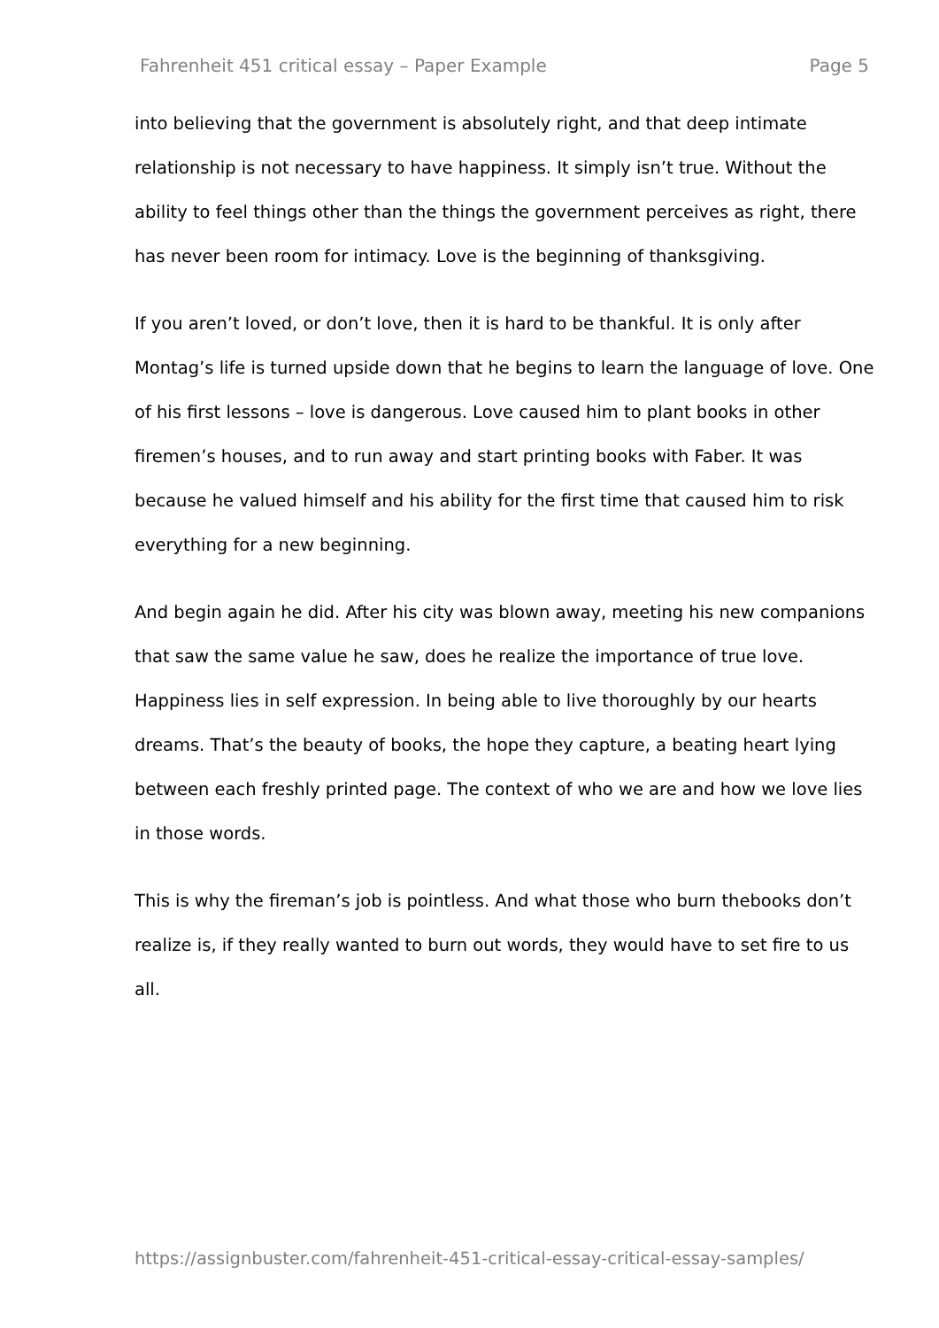Fahrenheit 451 critical essay – Paper Example Page 5
into believing that the government is absolutely right, and that deep intimate relationship is not necessary to have happiness. It simply isn’t true. Without the ability to feel things other than the things the government perceives as right, there has never been room for intimacy. Love is the beginning of thanksgiving.
If you aren’t loved, or don’t love, then it is hard to be thankful. It is only after Montag’s life is turned upside down that he begins to learn the language of love. One of his first lessons – love is dangerous. Love caused him to plant books in other firemen’s houses, and to run away and start printing books with Faber. It was because he valued himself and his ability for the first time that caused him to risk everything for a new beginning.
And begin again he did. After his city was blown away, meeting his new companions that saw the same value he saw, does he realize the importance of true love. Happiness lies in self expression. In being able to live thoroughly by our hearts dreams. That’s the beauty of books, the hope they capture, a beating heart lying between each freshly printed page. The context of who we are and how we love lies in those words.
This is why the fireman’s job is pointless. And what those who burn thebooks don’t realize is, if they really wanted to burn out words, they would have to set fire to us all.
https://assignbuster.com/fahrenheit-451-critical-essay-critical-essay-samples/